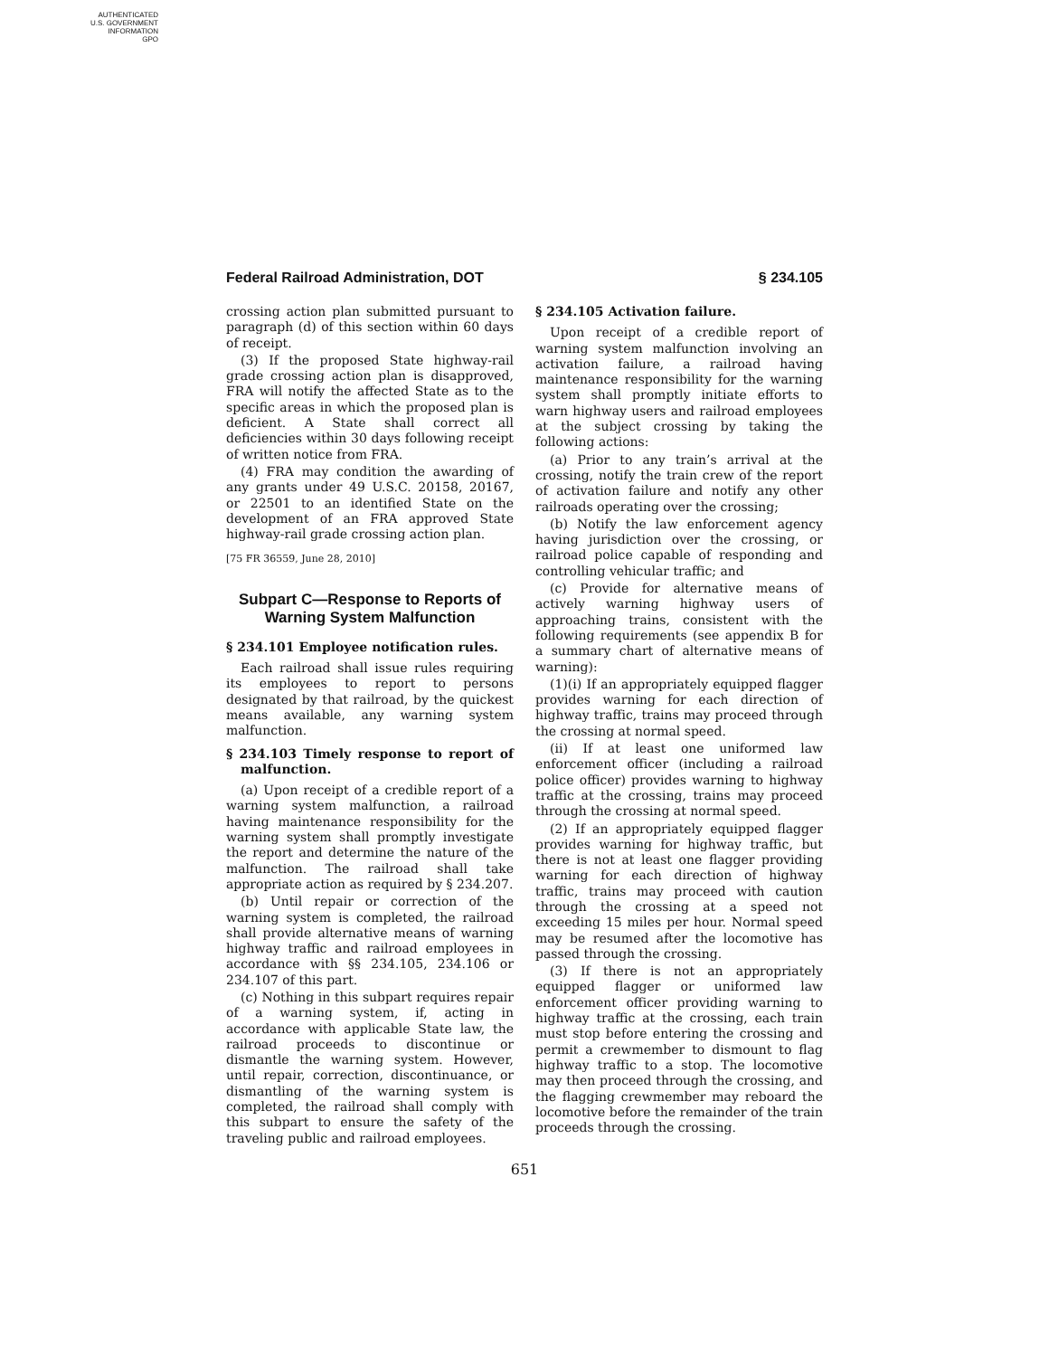AUTHENTICATED
U.S. GOVERNMENT
INFORMATION
GPO
Federal Railroad Administration, DOT § 234.105
crossing action plan submitted pursuant to paragraph (d) of this section within 60 days of receipt.
(3) If the proposed State highway-rail grade crossing action plan is disapproved, FRA will notify the affected State as to the specific areas in which the proposed plan is deficient. A State shall correct all deficiencies within 30 days following receipt of written notice from FRA.
(4) FRA may condition the awarding of any grants under 49 U.S.C. 20158, 20167, or 22501 to an identified State on the development of an FRA approved State highway-rail grade crossing action plan.
[75 FR 36559, June 28, 2010]
Subpart C—Response to Reports of Warning System Malfunction
§ 234.101 Employee notification rules.
Each railroad shall issue rules requiring its employees to report to persons designated by that railroad, by the quickest means available, any warning system malfunction.
§ 234.103 Timely response to report of malfunction.
(a) Upon receipt of a credible report of a warning system malfunction, a railroad having maintenance responsibility for the warning system shall promptly investigate the report and determine the nature of the malfunction. The railroad shall take appropriate action as required by § 234.207.
(b) Until repair or correction of the warning system is completed, the railroad shall provide alternative means of warning highway traffic and railroad employees in accordance with §§ 234.105, 234.106 or 234.107 of this part.
(c) Nothing in this subpart requires repair of a warning system, if, acting in accordance with applicable State law, the railroad proceeds to discontinue or dismantle the warning system. However, until repair, correction, discontinuance, or dismantling of the warning system is completed, the railroad shall comply with this subpart to ensure the safety of the traveling public and railroad employees.
§ 234.105 Activation failure.
Upon receipt of a credible report of warning system malfunction involving an activation failure, a railroad having maintenance responsibility for the warning system shall promptly initiate efforts to warn highway users and railroad employees at the subject crossing by taking the following actions:
(a) Prior to any train’s arrival at the crossing, notify the train crew of the report of activation failure and notify any other railroads operating over the crossing;
(b) Notify the law enforcement agency having jurisdiction over the crossing, or railroad police capable of responding and controlling vehicular traffic; and
(c) Provide for alternative means of actively warning highway users of approaching trains, consistent with the following requirements (see appendix B for a summary chart of alternative means of warning):
(1)(i) If an appropriately equipped flagger provides warning for each direction of highway traffic, trains may proceed through the crossing at normal speed.
(ii) If at least one uniformed law enforcement officer (including a railroad police officer) provides warning to highway traffic at the crossing, trains may proceed through the crossing at normal speed.
(2) If an appropriately equipped flagger provides warning for highway traffic, but there is not at least one flagger providing warning for each direction of highway traffic, trains may proceed with caution through the crossing at a speed not exceeding 15 miles per hour. Normal speed may be resumed after the locomotive has passed through the crossing.
(3) If there is not an appropriately equipped flagger or uniformed law enforcement officer providing warning to highway traffic at the crossing, each train must stop before entering the crossing and permit a crewmember to dismount to flag highway traffic to a stop. The locomotive may then proceed through the crossing, and the flagging crewmember may reboard the locomotive before the remainder of the train proceeds through the crossing.
651